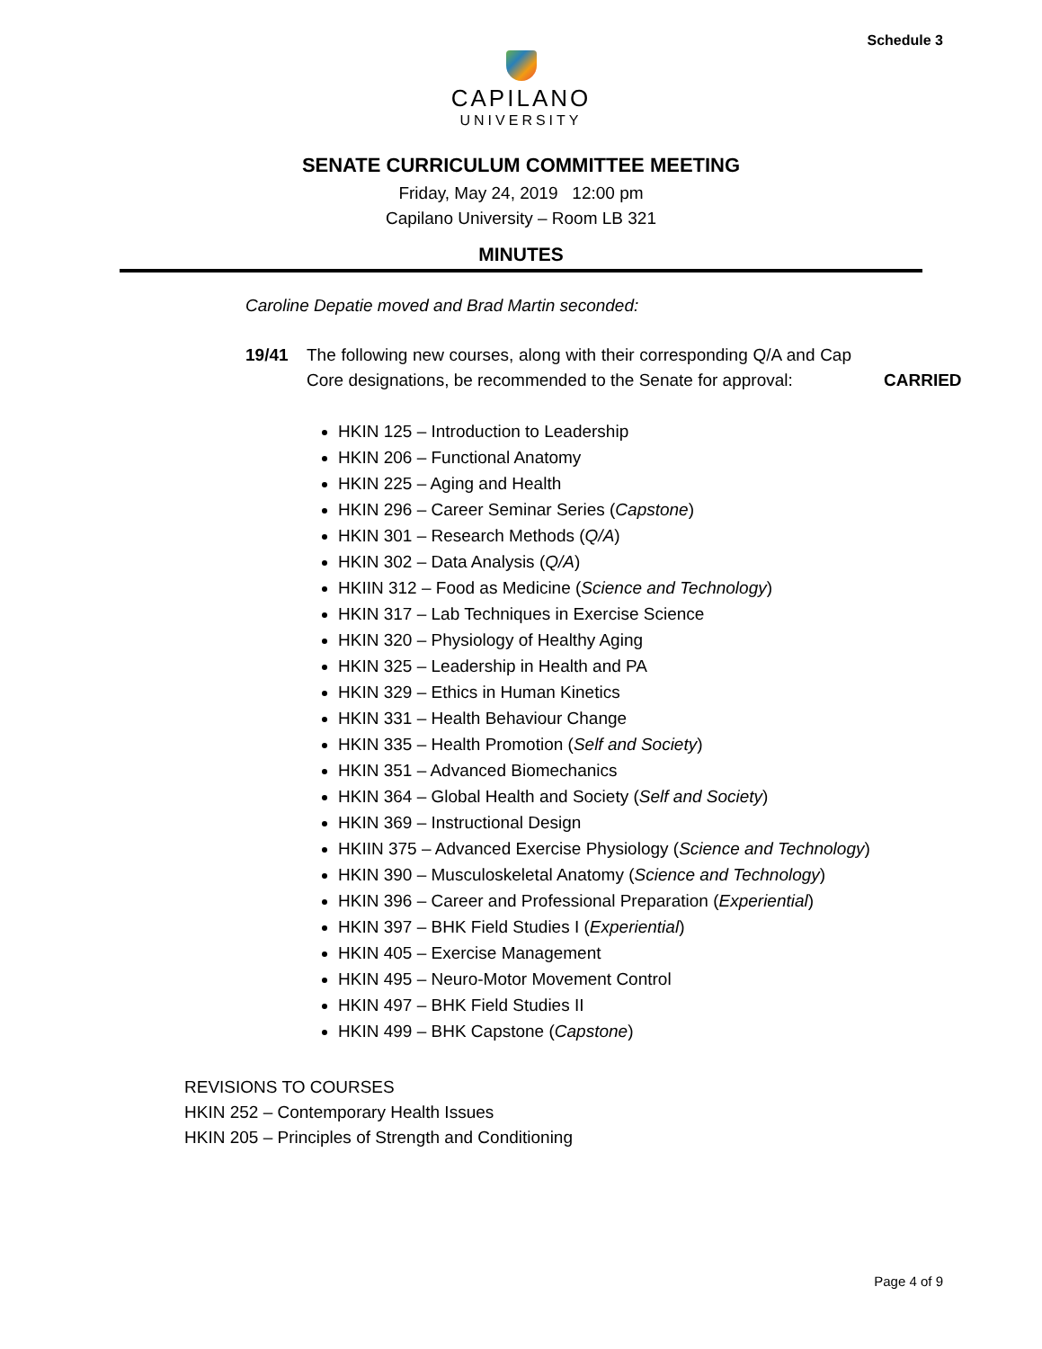Schedule 3
CAPILANO
UNIVERSITY
SENATE CURRICULUM COMMITTEE MEETING
Friday, May 24, 2019 12:00 pm
Capilano University – Room LB 321
MINUTES
Caroline Depatie moved and Brad Martin seconded:
19/41 The following new courses, along with their corresponding Q/A and Cap Core designations, be recommended to the Senate for approval:
CARRIED
HKIN 125 – Introduction to Leadership
HKIN 206 – Functional Anatomy
HKIN 225 – Aging and Health
HKIN 296 – Career Seminar Series (Capstone)
HKIN 301 – Research Methods (Q/A)
HKIN 302 – Data Analysis (Q/A)
HKIIN 312 – Food as Medicine (Science and Technology)
HKIN 317 – Lab Techniques in Exercise Science
HKIN 320 – Physiology of Healthy Aging
HKIN 325 – Leadership in Health and PA
HKIN 329 – Ethics in Human Kinetics
HKIN 331 – Health Behaviour Change
HKIN 335 – Health Promotion (Self and Society)
HKIN 351 – Advanced Biomechanics
HKIN 364 – Global Health and Society (Self and Society)
HKIN 369 – Instructional Design
HKIIN 375 – Advanced Exercise Physiology (Science and Technology)
HKIN 390 – Musculoskeletal Anatomy (Science and Technology)
HKIN 396 – Career and Professional Preparation (Experiential)
HKIN 397 – BHK Field Studies I (Experiential)
HKIN 405 – Exercise Management
HKIN 495 – Neuro-Motor Movement Control
HKIN 497 – BHK Field Studies II
HKIN 499 – BHK Capstone (Capstone)
REVISIONS TO COURSES
HKIN 252 – Contemporary Health Issues
HKIN 205 – Principles of Strength and Conditioning
Page 4 of 9